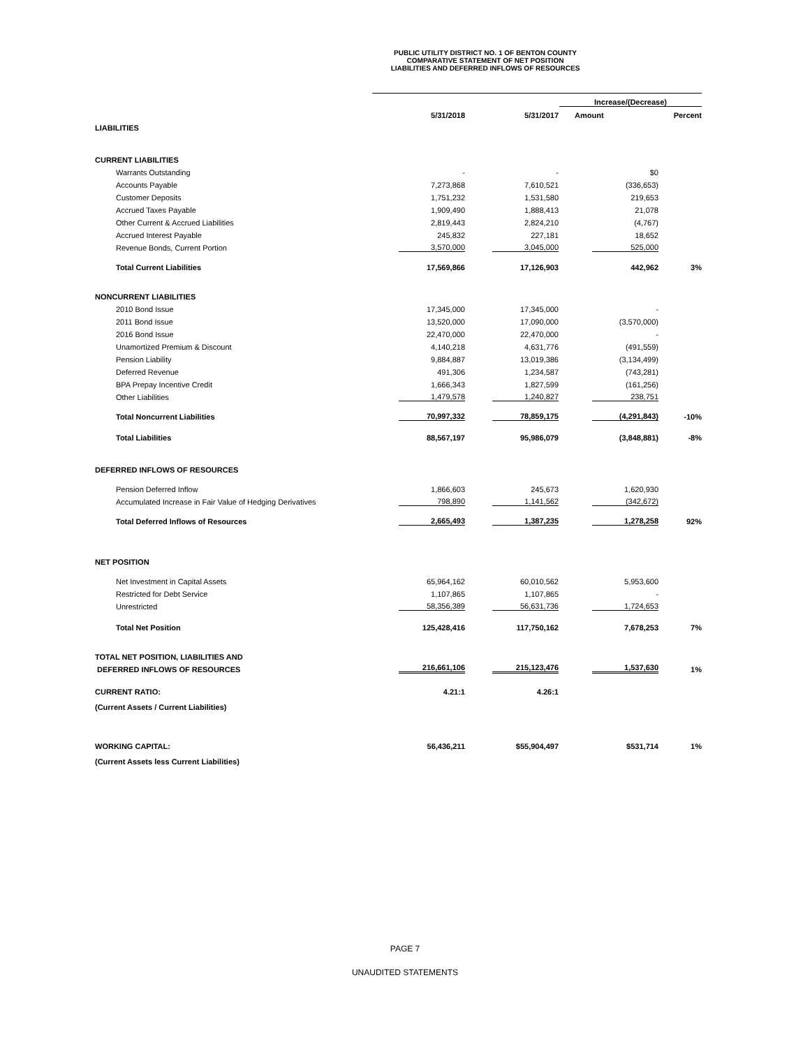PUBLIC UTILITY DISTRICT NO. 1 OF BENTON COUNTY
COMPARATIVE STATEMENT OF NET POSITION
LIABILITIES AND DEFERRED INFLOWS OF RESOURCES
| | | | Increase/(Decrease) | |
| | 5/31/2018 | 5/31/2017 | Amount | Percent |
| LIABILITIES | | | | |
| CURRENT LIABILITIES | | | | |
| Warrants Outstanding | - | - | $0 | |
| Accounts Payable | 7,273,868 | 7,610,521 | (336,653) | |
| Customer Deposits | 1,751,232 | 1,531,580 | 219,653 | |
| Accrued Taxes Payable | 1,909,490 | 1,888,413 | 21,078 | |
| Other Current & Accrued Liabilities | 2,819,443 | 2,824,210 | (4,767) | |
| Accrued Interest Payable | 245,832 | 227,181 | 18,652 | |
| Revenue Bonds, Current Portion | 3,570,000 | 3,045,000 | 525,000 | |
| Total Current Liabilities | 17,569,866 | 17,126,903 | 442,962 | 3% |
| NONCURRENT LIABILITIES | | | | |
| 2010 Bond Issue | 17,345,000 | 17,345,000 | - | |
| 2011 Bond Issue | 13,520,000 | 17,090,000 | (3,570,000) | |
| 2016 Bond Issue | 22,470,000 | 22,470,000 | - | |
| Unamortized Premium & Discount | 4,140,218 | 4,631,776 | (491,559) | |
| Pension Liability | 9,884,887 | 13,019,386 | (3,134,499) | |
| Deferred Revenue | 491,306 | 1,234,587 | (743,281) | |
| BPA Prepay Incentive Credit | 1,666,343 | 1,827,599 | (161,256) | |
| Other Liabilities | 1,479,578 | 1,240,827 | 238,751 | |
| Total Noncurrent Liabilities | 70,997,332 | 78,859,175 | (4,291,843) | -10% |
| Total Liabilities | 88,567,197 | 95,986,079 | (3,848,881) | -8% |
| DEFERRED INFLOWS OF RESOURCES | | | | |
| Pension Deferred Inflow | 1,866,603 | 245,673 | 1,620,930 | |
| Accumulated Increase in Fair Value of Hedging Derivatives | 798,890 | 1,141,562 | (342,672) | |
| Total Deferred Inflows of Resources | 2,665,493 | 1,387,235 | 1,278,258 | 92% |
| NET POSITION | | | | |
| Net Investment in Capital Assets | 65,964,162 | 60,010,562 | 5,953,600 | |
| Restricted for Debt Service | 1,107,865 | 1,107,865 | - | |
| Unrestricted | 58,356,389 | 56,631,736 | 1,724,653 | |
| Total Net Position | 125,428,416 | 117,750,162 | 7,678,253 | 7% |
| TOTAL NET POSITION, LIABILITIES AND | | | | |
| DEFERRED INFLOWS OF RESOURCES | 216,661,106 | 215,123,476 | 1,537,630 | 1% |
| CURRENT RATIO: | 4.21:1 | 4.26:1 | | |
| (Current Assets / Current Liabilities) | | | | |
| WORKING CAPITAL: | 56,436,211 | $55,904,497 | $531,714 | 1% |
| (Current Assets less Current Liabilities) | | | | |
PAGE 7
UNAUDITED STATEMENTS